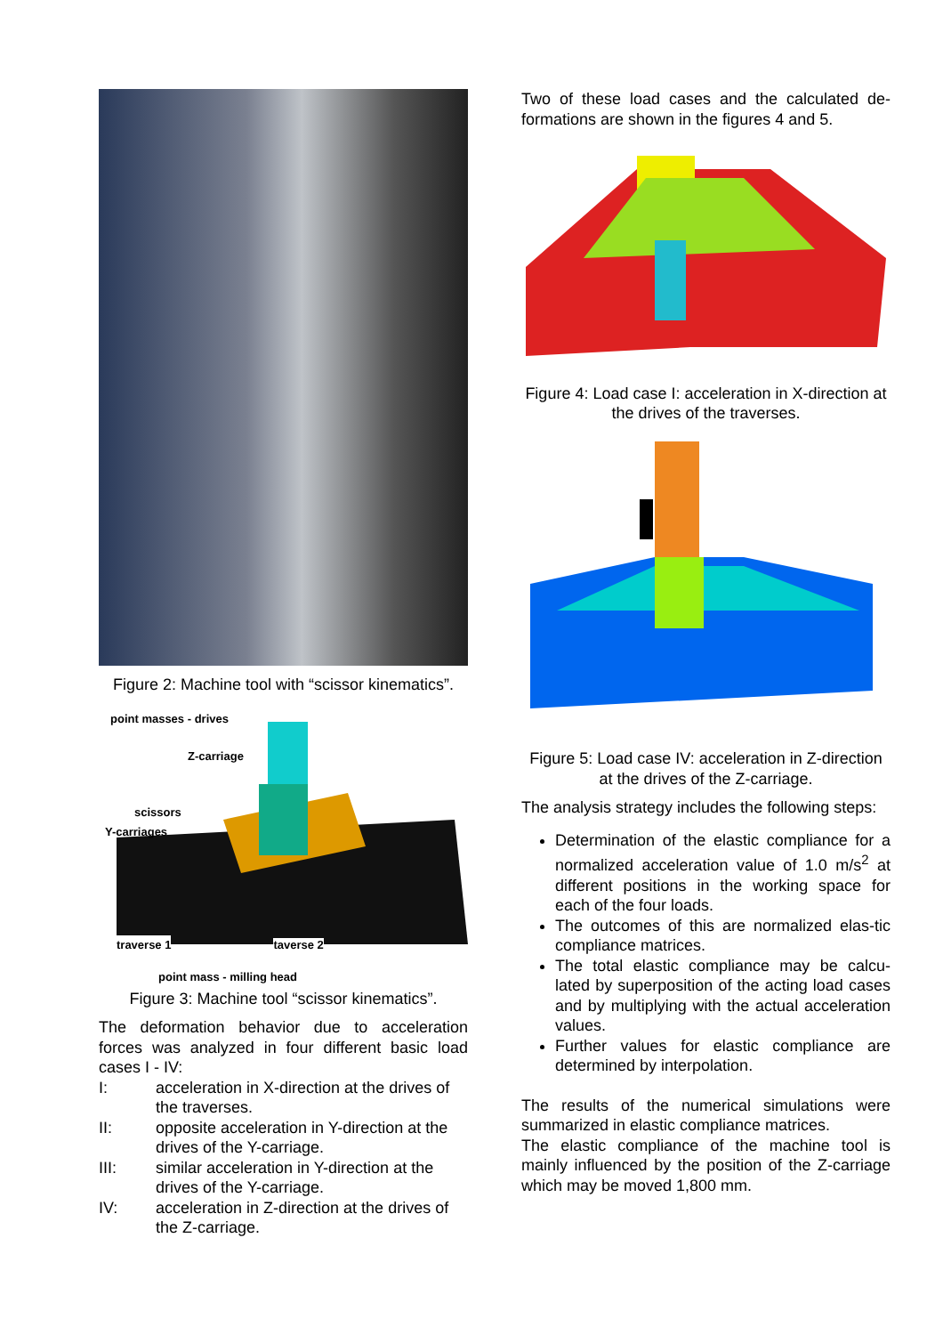Figure 2: Machine tool with “scissor kinematics”.
point masses - drives
Z-carriage
scissors
Y-carriages
traverse 1
taverse 2
point mass - milling head
Figure 3: Machine tool “scissor kinematics”.
The deformation behavior due to acceleration forces was analyzed in four different basic load cases I - IV:
I: acceleration in X-direction at the drives of the traverses.
II: opposite acceleration in Y-direction at the drives of the Y-carriage.
III: similar acceleration in Y-direction at the drives of the Y-carriage.
IV: acceleration in Z-direction at the drives of the Z-carriage.
Two of these load cases and the calculated de-formations are shown in the figures 4 and 5.
Figure 4: Load case I: acceleration in X-direction at the drives of the traverses.
Figure 5: Load case IV: acceleration in Z-direction at the drives of the Z-carriage.
The analysis strategy includes the following steps:
Determination of the elastic compliance for a normalized acceleration value of 1.0 m/s<sup>2</sup> at different positions in the working space for each of the four loads.
The outcomes of this are normalized elas-tic compliance matrices.
The total elastic compliance may be calcu-lated by superposition of the acting load cases and by multiplying with the actual acceleration values.
Further values for elastic compliance are determined by interpolation.
The results of the numerical simulations were summarized in elastic compliance matrices.
The elastic compliance of the machine tool is mainly influenced by the position of the Z-carriage which may be moved 1,800 mm.